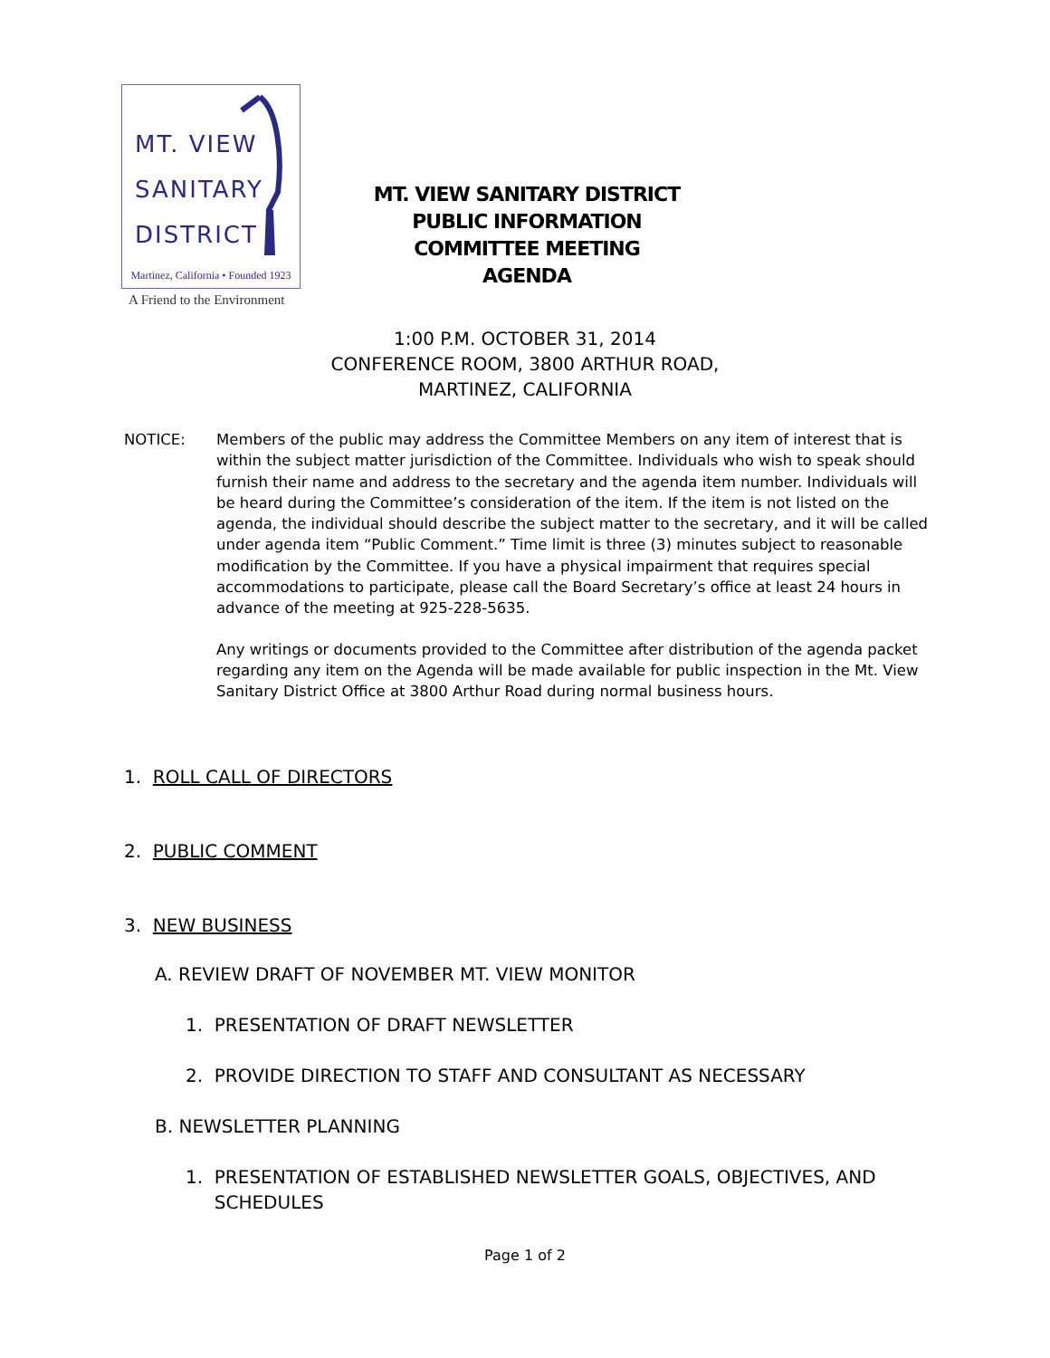MT. VIEW
SANITARY
DISTRICT
Martinez, California • Founded 1923
A Friend to the Environment
MT. VIEW SANITARY DISTRICT
PUBLIC INFORMATION
COMMITTEE MEETING
AGENDA
1:00 P.M. OCTOBER 31, 2014
CONFERENCE ROOM, 3800 ARTHUR ROAD,
MARTINEZ, CALIFORNIA
NOTICE: Members of the public may address the Committee Members on any item of interest that is within the subject matter jurisdiction of the Committee. Individuals who wish to speak should furnish their name and address to the secretary and the agenda item number. Individuals will be heard during the Committee’s consideration of the item. If the item is not listed on the agenda, the individual should describe the subject matter to the secretary, and it will be called under agenda item “Public Comment.” Time limit is three (3) minutes subject to reasonable modification by the Committee. If you have a physical impairment that requires special accommodations to participate, please call the Board Secretary’s office at least 24 hours in advance of the meeting at 925-228-5635.
Any writings or documents provided to the Committee after distribution of the agenda packet regarding any item on the Agenda will be made available for public inspection in the Mt. View Sanitary District Office at 3800 Arthur Road during normal business hours.
1. ROLL CALL OF DIRECTORS
2. PUBLIC COMMENT
3. NEW BUSINESS
A. REVIEW DRAFT OF NOVEMBER MT. VIEW MONITOR
1. PRESENTATION OF DRAFT NEWSLETTER
2. PROVIDE DIRECTION TO STAFF AND CONSULTANT AS NECESSARY
B. NEWSLETTER PLANNING
1. PRESENTATION OF ESTABLISHED NEWSLETTER GOALS, OBJECTIVES, AND
SCHEDULES
Page 1 of 2